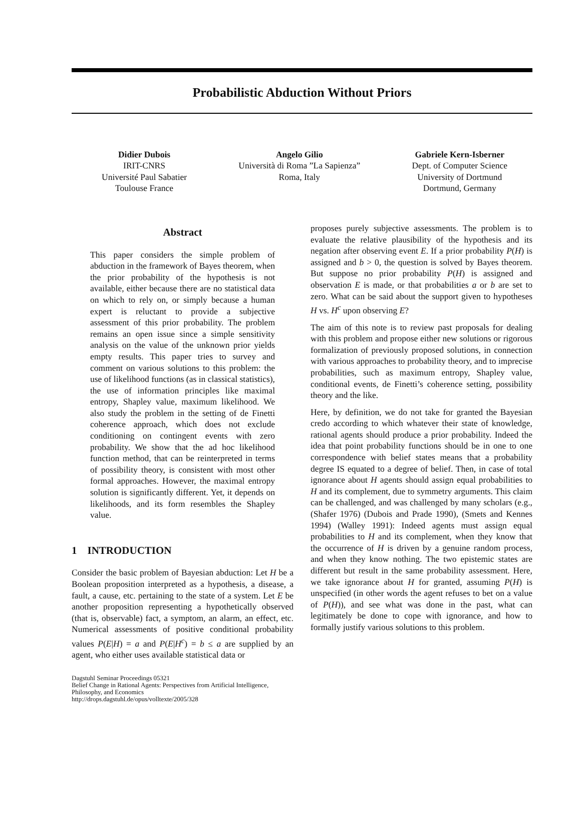Probabilistic Abduction Without Priors
Didier Dubois
IRIT-CNRS
Université Paul Sabatier
Toulouse France
Angelo Gilio
Università di Roma ”La Sapienza”
Roma, Italy
Gabriele Kern-Isberner
Dept. of Computer Science
University of Dortmund
Dortmund, Germany
Abstract
This paper considers the simple problem of abduction in the framework of Bayes theorem, when the prior probability of the hypothesis is not available, either because there are no statistical data on which to rely on, or simply because a human expert is reluctant to provide a subjective assessment of this prior probability. The problem remains an open issue since a simple sensitivity analysis on the value of the unknown prior yields empty results. This paper tries to survey and comment on various solutions to this problem: the use of likelihood functions (as in classical statistics), the use of information principles like maximal entropy, Shapley value, maximum likelihood. We also study the problem in the setting of de Finetti coherence approach, which does not exclude conditioning on contingent events with zero probability. We show that the ad hoc likelihood function method, that can be reinterpreted in terms of possibility theory, is consistent with most other formal approaches. However, the maximal entropy solution is significantly different. Yet, it depends on likelihoods, and its form resembles the Shapley value.
1 INTRODUCTION
Consider the basic problem of Bayesian abduction: Let H be a Boolean proposition interpreted as a hypothesis, a disease, a fault, a cause, etc. pertaining to the state of a system. Let E be another proposition representing a hypothetically observed (that is, observable) fact, a symptom, an alarm, an effect, etc. Numerical assessments of positive conditional probability values P(E|H) = a and P(E|H<sup>c</sup>) = b ≤ a are supplied by an agent, who either uses available statistical data or
Dagstuhl Seminar Proceedings 05321
Belief Change in Rational Agents: Perspectives from Artificial Intelligence,
Philosophy, and Economics
http://drops.dagstuhl.de/opus/volltexte/2005/328
proposes purely subjective assessments. The problem is to evaluate the relative plausibility of the hypothesis and its negation after observing event E. If a prior probability P(H) is assigned and b > 0, the question is solved by Bayes theorem. But suppose no prior probability P(H) is assigned and observation E is made, or that probabilities a or b are set to zero. What can be said about the support given to hypotheses H vs. H<sup>c</sup> upon observing E?
The aim of this note is to review past proposals for dealing with this problem and propose either new solutions or rigorous formalization of previously proposed solutions, in connection with various approaches to probability theory, and to imprecise probabilities, such as maximum entropy, Shapley value, conditional events, de Finetti’s coherence setting, possibility theory and the like.
Here, by definition, we do not take for granted the Bayesian credo according to which whatever their state of knowledge, rational agents should produce a prior probability. Indeed the idea that point probability functions should be in one to one correspondence with belief states means that a probability degree IS equated to a degree of belief. Then, in case of total ignorance about H agents should assign equal probabilities to H and its complement, due to symmetry arguments. This claim can be challenged, and was challenged by many scholars (e.g., (Shafer 1976) (Dubois and Prade 1990), (Smets and Kennes 1994) (Walley 1991): Indeed agents must assign equal probabilities to H and its complement, when they know that the occurrence of H is driven by a genuine random process, and when they know nothing. The two epistemic states are different but result in the same probability assessment. Here, we take ignorance about H for granted, assuming P(H) is unspecified (in other words the agent refuses to bet on a value of P(H)), and see what was done in the past, what can legitimately be done to cope with ignorance, and how to formally justify various solutions to this problem.